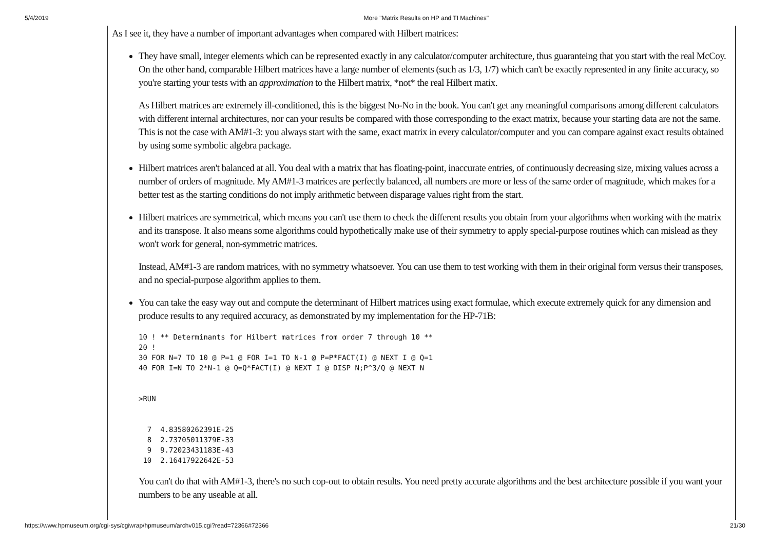5/4/2019 More "Matrix Results on HP and TI Machines"
As I see it, they have a number of important advantages when compared with Hilbert matrices:
They have small, integer elements which can be represented exactly in any calculator/computer architecture, thus guaranteing that you start with the real McCoy. On the other hand, comparable Hilbert matrices have a large number of elements (such as 1/3, 1/7) which can't be exactly represented in any finite accuracy, so you're starting your tests with an approximation to the Hilbert matrix, *not* the real Hilbert matix.
As Hilbert matrices are extremely ill-conditioned, this is the biggest No-No in the book. You can't get any meaningful comparisons among different calculators with different internal architectures, nor can your results be compared with those corresponding to the exact matrix, because your starting data are not the same. This is not the case with AM#1-3: you always start with the same, exact matrix in every calculator/computer and you can compare against exact results obtained by using some symbolic algebra package.
Hilbert matrices aren't balanced at all. You deal with a matrix that has floating-point, inaccurate entries, of continuously decreasing size, mixing values across a number of orders of magnitude. My AM#1-3 matrices are perfectly balanced, all numbers are more or less of the same order of magnitude, which makes for a better test as the starting conditions do not imply arithmetic between disparage values right from the start.
Hilbert matrices are symmetrical, which means you can't use them to check the different results you obtain from your algorithms when working with the matrix and its transpose. It also means some algorithms could hypothetically make use of their symmetry to apply special-purpose routines which can mislead as they won't work for general, non-symmetric matrices.
Instead, AM#1-3 are random matrices, with no symmetry whatsoever. You can use them to test working with them in their original form versus their transposes, and no special-purpose algorithm applies to them.
You can take the easy way out and compute the determinant of Hilbert matrices using exact formulae, which execute extremely quick for any dimension and produce results to any required accuracy, as demonstrated by my implementation for the HP-71B:
10 ! ** Determinants for Hilbert matrices from order 7 through 10 **
20 !
30 FOR N=7 TO 10 @ P=1 @ FOR I=1 TO N-1 @ P=P*FACT(I) @ NEXT I @ Q=1
40 FOR I=N TO 2*N-1 @ Q=Q*FACT(I) @ NEXT I @ DISP N;P^3/Q @ NEXT N


>RUN


  7  4.83580262391E-25
  8  2.73705011379E-33
  9  9.72023431183E-43
 10  2.16417922642E-53
You can't do that with AM#1-3, there's no such cop-out to obtain results. You need pretty accurate algorithms and the best architecture possible if you want your numbers to be any useable at all.
https://www.hpmuseum.org/cgi-sys/cgiwrap/hpmuseum/archv015.cgi?read=72366#72366 21/30